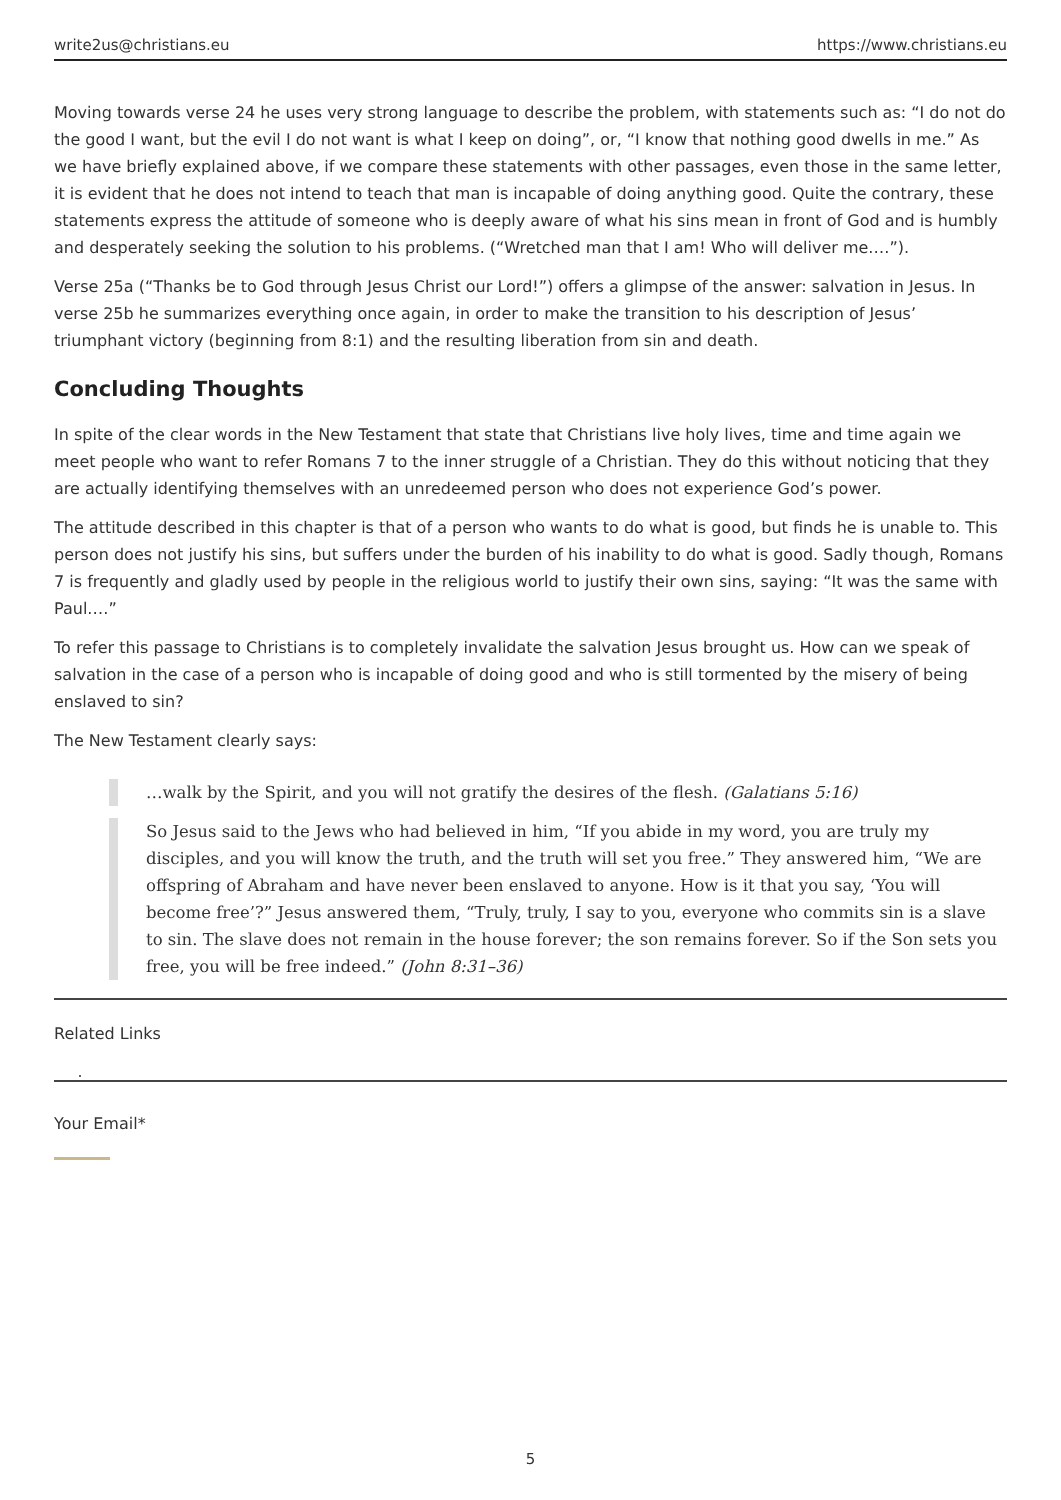write2us@christians.eu https://www.christians.eu
Moving towards verse 24 he uses very strong language to describe the problem, with statements such as: “I do not do the good I want, but the evil I do not want is what I keep on doing”, or, “I know that nothing good dwells in me.” As we have briefly explained above, if we compare these statements with other passages, even those in the same letter, it is evident that he does not intend to teach that man is incapable of doing anything good. Quite the contrary, these statements express the attitude of someone who is deeply aware of what his sins mean in front of God and is humbly and desperately seeking the solution to his problems. (“Wretched man that I am! Who will deliver me.…”).
Verse 25a (“Thanks be to God through Jesus Christ our Lord!”) offers a glimpse of the answer: salvation in Jesus. In verse 25b he summarizes everything once again, in order to make the transition to his description of Jesus’ triumphant victory (beginning from 8:1) and the resulting liberation from sin and death.
Concluding Thoughts
In spite of the clear words in the New Testament that state that Christians live holy lives, time and time again we meet people who want to refer Romans 7 to the inner struggle of a Christian. They do this without noticing that they are actually identifying themselves with an unredeemed person who does not experience God’s power.
The attitude described in this chapter is that of a person who wants to do what is good, but finds he is unable to. This person does not justify his sins, but suffers under the burden of his inability to do what is good. Sadly though, Romans 7 is frequently and gladly used by people in the religious world to justify their own sins, saying: “It was the same with Paul.…”
To refer this passage to Christians is to completely invalidate the salvation Jesus brought us. How can we speak of salvation in the case of a person who is incapable of doing good and who is still tormented by the misery of being enslaved to sin?
The New Testament clearly says:
…walk by the Spirit, and you will not gratify the desires of the flesh. (Galatians 5:16)
So Jesus said to the Jews who had believed in him, “If you abide in my word, you are truly my disciples, and you will know the truth, and the truth will set you free.” They answered him, “We are offspring of Abraham and have never been enslaved to anyone. How is it that you say, ‘You will become free’?” Jesus answered them, “Truly, truly, I say to you, everyone who commits sin is a slave to sin. The slave does not remain in the house forever; the son remains forever. So if the Son sets you free, you will be free indeed.” (John 8:31–36)
Related Links
Your Email*
5